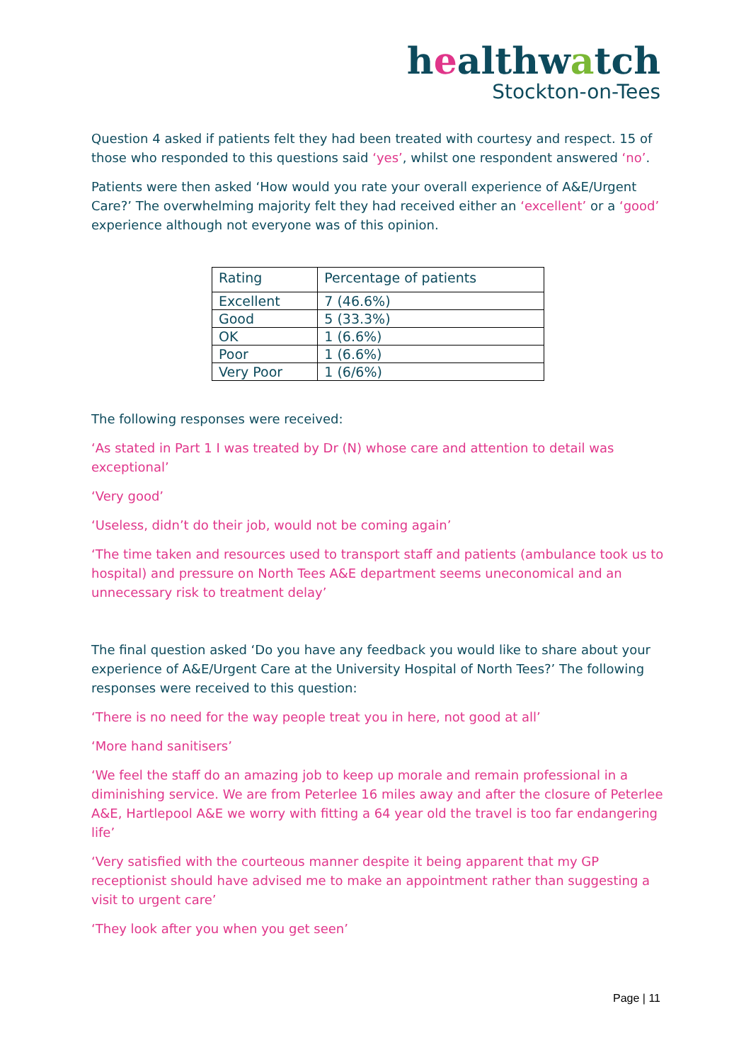healthwatch
Stockton-on-Tees
Question 4 asked if patients felt they had been treated with courtesy and respect. 15 of those who responded to this questions said ‘yes’, whilst one respondent answered ‘no’.
Patients were then asked ‘How would you rate your overall experience of A&E/Urgent Care?’ The overwhelming majority felt they had received either an ‘excellent’ or a ‘good’ experience although not everyone was of this opinion.
| Rating | Percentage of patients |
| --- | --- |
| Excellent | 7 (46.6%) |
| Good | 5 (33.3%) |
| OK | 1 (6.6%) |
| Poor | 1 (6.6%) |
| Very Poor | 1 (6/6%) |
The following responses were received:
‘As stated in Part 1 I was treated by Dr (N) whose care and attention to detail was exceptional’
‘Very good’
‘Useless, didn’t do their job, would not be coming again’
‘The time taken and resources used to transport staff and patients (ambulance took us to hospital) and pressure on North Tees A&E department seems uneconomical and an unnecessary risk to treatment delay’
The final question asked ‘Do you have any feedback you would like to share about your experience of A&E/Urgent Care at the University Hospital of North Tees?’ The following responses were received to this question:
‘There is no need for the way people treat you in here, not good at all’
‘More hand sanitisers’
‘We feel the staff do an amazing job to keep up morale and remain professional in a diminishing service. We are from Peterlee 16 miles away and after the closure of Peterlee A&E, Hartlepool A&E we worry with fitting a 64 year old the travel is too far endangering life’
‘Very satisfied with the courteous manner despite it being apparent that my GP receptionist should have advised me to make an appointment rather than suggesting a visit to urgent care’
‘They look after you when you get seen’
Page | 11